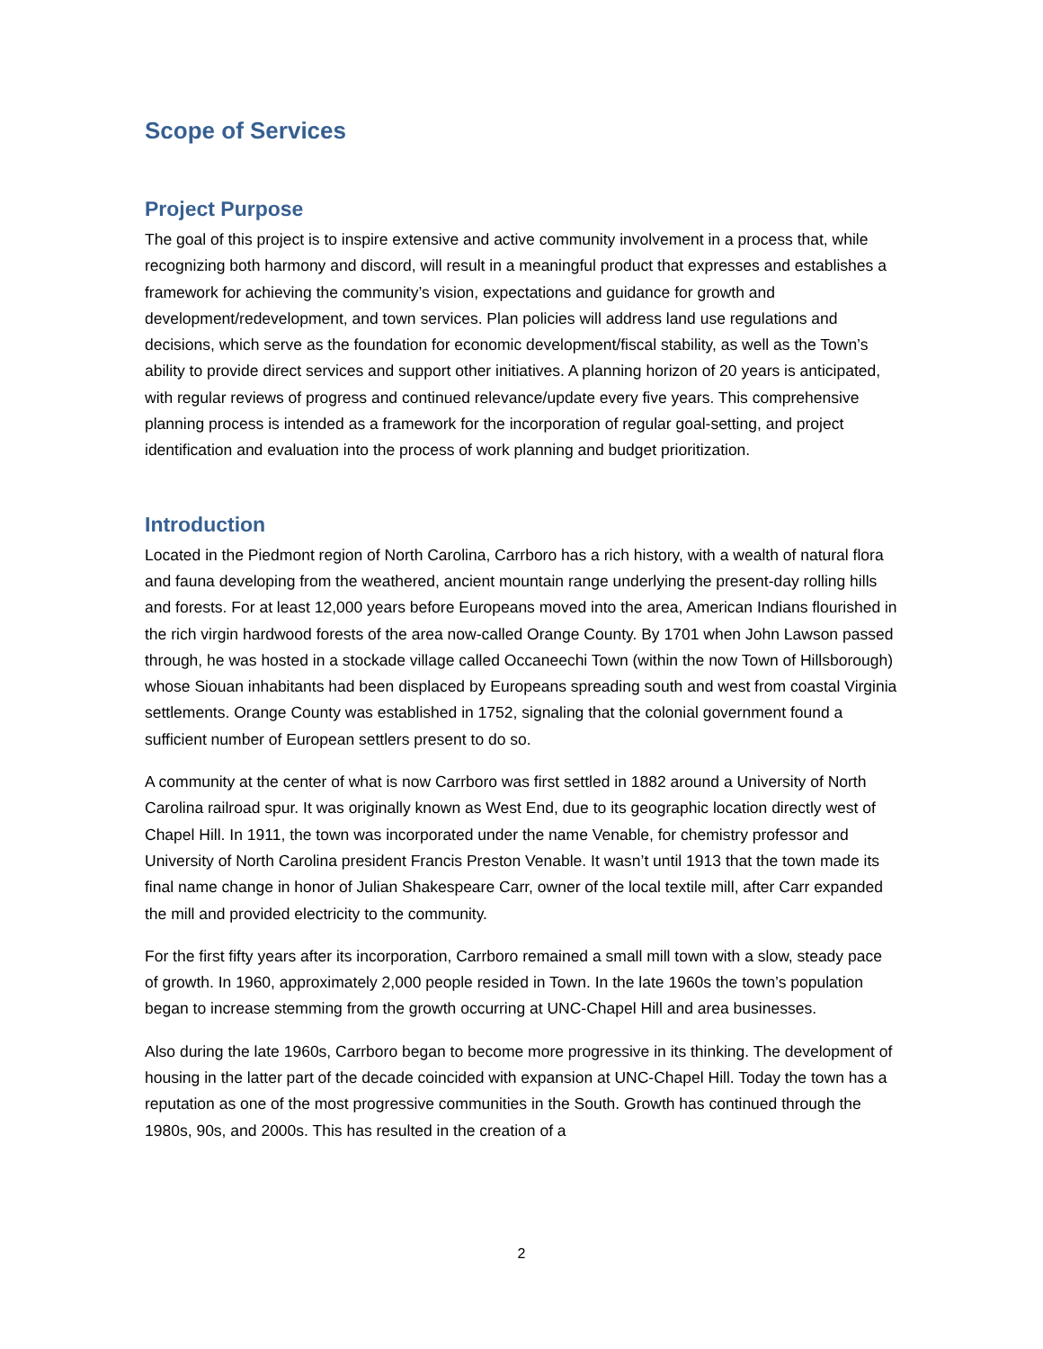Scope of Services
Project Purpose
The goal of this project is to inspire extensive and active community involvement in a process that, while recognizing both harmony and discord, will result in a meaningful product that expresses and establishes a framework for achieving the community’s vision, expectations and guidance for growth and development/redevelopment, and town services. Plan policies will address land use regulations and decisions, which serve as the foundation for economic development/fiscal stability, as well as the Town’s ability to provide direct services and support other initiatives. A planning horizon of 20 years is anticipated, with regular reviews of progress and continued relevance/update every five years. This comprehensive planning process is intended as a framework for the incorporation of regular goal-setting, and project identification and evaluation into the process of work planning and budget prioritization.
Introduction
Located in the Piedmont region of North Carolina, Carrboro has a rich history, with a wealth of natural flora and fauna developing from the weathered, ancient mountain range underlying the present-day rolling hills and forests. For at least 12,000 years before Europeans moved into the area, American Indians flourished in the rich virgin hardwood forests of the area now-called Orange County. By 1701 when John Lawson passed through, he was hosted in a stockade village called Occaneechi Town (within the now Town of Hillsborough) whose Siouan inhabitants had been displaced by Europeans spreading south and west from coastal Virginia settlements. Orange County was established in 1752, signaling that the colonial government found a sufficient number of European settlers present to do so.
A community at the center of what is now Carrboro was first settled in 1882 around a University of North Carolina railroad spur. It was originally known as West End, due to its geographic location directly west of Chapel Hill. In 1911, the town was incorporated under the name Venable, for chemistry professor and University of North Carolina president Francis Preston Venable. It wasn’t until 1913 that the town made its final name change in honor of Julian Shakespeare Carr, owner of the local textile mill, after Carr expanded the mill and provided electricity to the community.
For the first fifty years after its incorporation, Carrboro remained a small mill town with a slow, steady pace of growth. In 1960, approximately 2,000 people resided in Town. In the late 1960s the town’s population began to increase stemming from the growth occurring at UNC-Chapel Hill and area businesses.
Also during the late 1960s, Carrboro began to become more progressive in its thinking. The development of housing in the latter part of the decade coincided with expansion at UNC-Chapel Hill. Today the town has a reputation as one of the most progressive communities in the South. Growth has continued through the 1980s, 90s, and 2000s. This has resulted in the creation of a
2